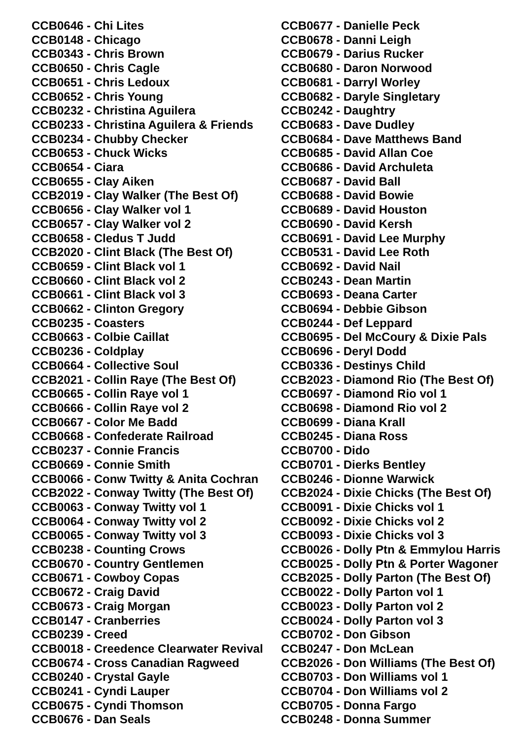CCB0646 - Chi Lites
CCB0148 - Chicago
CCB0343 - Chris Brown
CCB0650 - Chris Cagle
CCB0651 - Chris Ledoux
CCB0652 - Chris Young
CCB0232 - Christina Aguilera
CCB0233 - Christina Aguilera & Friends
CCB0234 - Chubby Checker
CCB0653 - Chuck Wicks
CCB0654 - Ciara
CCB0655 - Clay Aiken
CCB2019 - Clay Walker (The Best Of)
CCB0656 - Clay Walker vol 1
CCB0657 - Clay Walker vol 2
CCB0658 - Cledus T Judd
CCB2020 - Clint Black (The Best Of)
CCB0659 - Clint Black vol 1
CCB0660 - Clint Black vol 2
CCB0661 - Clint Black vol 3
CCB0662 - Clinton Gregory
CCB0235 - Coasters
CCB0663 - Colbie Caillat
CCB0236 - Coldplay
CCB0664 - Collective Soul
CCB2021 - Collin Raye (The Best Of)
CCB0665 - Collin Raye vol 1
CCB0666 - Collin Raye vol 2
CCB0667 - Color Me Badd
CCB0668 - Confederate Railroad
CCB0237 - Connie Francis
CCB0669 - Connie Smith
CCB0066 - Conw Twitty & Anita Cochran
CCB2022 - Conway Twitty (The Best Of)
CCB0063 - Conway Twitty vol 1
CCB0064 - Conway Twitty vol 2
CCB0065 - Conway Twitty vol 3
CCB0238 - Counting Crows
CCB0670 - Country Gentlemen
CCB0671 - Cowboy Copas
CCB0672 - Craig David
CCB0673 - Craig Morgan
CCB0147 - Cranberries
CCB0239 - Creed
CCB0018 - Creedence Clearwater Revival
CCB0674 - Cross Canadian Ragweed
CCB0240 - Crystal Gayle
CCB0241 - Cyndi Lauper
CCB0675 - Cyndi Thomson
CCB0676 - Dan Seals
CCB0677 - Danielle Peck
CCB0678 - Danni Leigh
CCB0679 - Darius Rucker
CCB0680 - Daron Norwood
CCB0681 - Darryl Worley
CCB0682 - Daryle Singletary
CCB0242 - Daughtry
CCB0683 - Dave Dudley
CCB0684 - Dave Matthews Band
CCB0685 - David Allan Coe
CCB0686 - David Archuleta
CCB0687 - David Ball
CCB0688 - David Bowie
CCB0689 - David Houston
CCB0690 - David Kersh
CCB0691 - David Lee Murphy
CCB0531 - David Lee Roth
CCB0692 - David Nail
CCB0243 - Dean Martin
CCB0693 - Deana Carter
CCB0694 - Debbie Gibson
CCB0244 - Def Leppard
CCB0695 - Del McCoury & Dixie Pals
CCB0696 - Deryl Dodd
CCB0336 - Destinys Child
CCB2023 - Diamond Rio (The Best Of)
CCB0697 - Diamond Rio vol 1
CCB0698 - Diamond Rio vol 2
CCB0699 - Diana Krall
CCB0245 - Diana Ross
CCB0700 - Dido
CCB0701 - Dierks Bentley
CCB0246 - Dionne Warwick
CCB2024 - Dixie Chicks (The Best Of)
CCB0091 - Dixie Chicks vol 1
CCB0092 - Dixie Chicks vol 2
CCB0093 - Dixie Chicks vol 3
CCB0026 - Dolly Ptn & Emmylou Harris
CCB0025 - Dolly Ptn & Porter Wagoner
CCB2025 - Dolly Parton (The Best Of)
CCB0022 - Dolly Parton vol 1
CCB0023 - Dolly Parton vol 2
CCB0024 - Dolly Parton vol 3
CCB0702 - Don Gibson
CCB0247 - Don McLean
CCB2026 - Don Williams (The Best Of)
CCB0703 - Don Williams vol 1
CCB0704 - Don Williams vol 2
CCB0705 - Donna Fargo
CCB0248 - Donna Summer